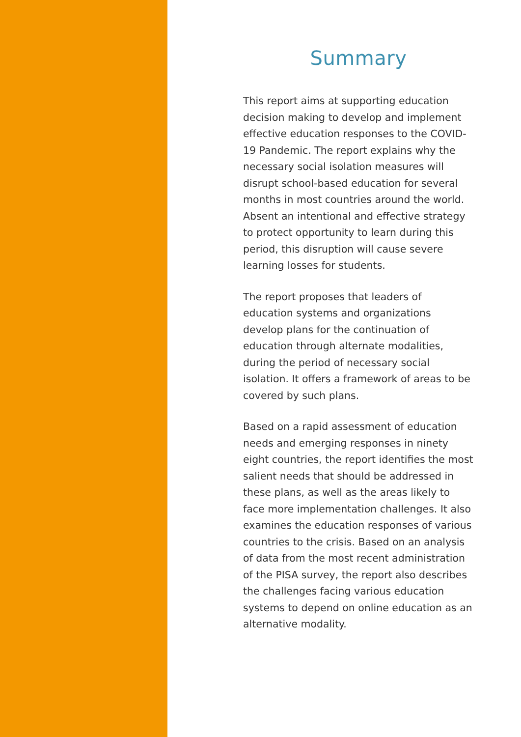Summary
This report aims at supporting education decision making to develop and implement effective education responses to the COVID-19 Pandemic. The report explains why the necessary social isolation measures will disrupt school-based education for several months in most countries around the world. Absent an intentional and effective strategy to protect opportunity to learn during this period, this disruption will cause severe learning losses for students.
The report proposes that leaders of education systems and organizations develop plans for the continuation of education through alternate modalities, during the period of necessary social isolation. It offers a framework of areas to be covered by such plans.
Based on a rapid assessment of education needs and emerging responses in ninety eight countries, the report identifies the most salient needs that should be addressed in these plans, as well as the areas likely to face more implementation challenges. It also examines the education responses of various countries to the crisis. Based on an analysis of data from the most recent administration of the PISA survey, the report also describes the challenges facing various education systems to depend on online education as an alternative modality.